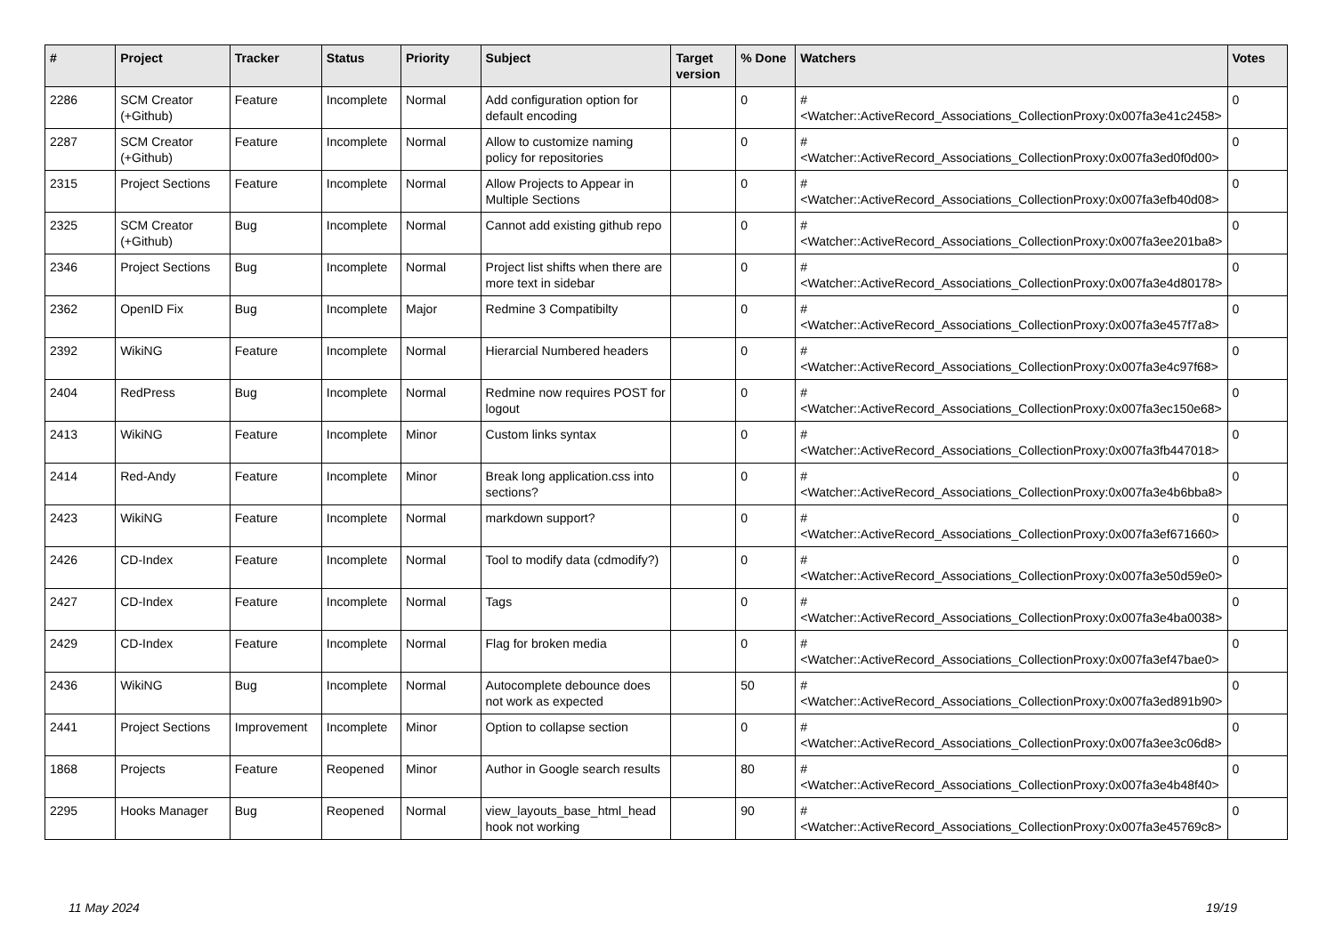| # | Project | Tracker | Status | Priority | Subject | Target version | % Done | Watchers | Votes |
| --- | --- | --- | --- | --- | --- | --- | --- | --- | --- |
| 2286 | SCM Creator (+Github) | Feature | Incomplete | Normal | Add configuration option for default encoding | | 0 | #<Watcher::ActiveRecord_Associations_CollectionProxy:0x007fa3e41c2458> | 0 |
| 2287 | SCM Creator (+Github) | Feature | Incomplete | Normal | Allow to customize naming policy for repositories | | 0 | #<Watcher::ActiveRecord_Associations_CollectionProxy:0x007fa3ed0f0d00> | 0 |
| 2315 | Project Sections | Feature | Incomplete | Normal | Allow Projects to Appear in Multiple Sections | | 0 | #<Watcher::ActiveRecord_Associations_CollectionProxy:0x007fa3efb40d08> | 0 |
| 2325 | SCM Creator (+Github) | Bug | Incomplete | Normal | Cannot add existing github repo | | 0 | #<Watcher::ActiveRecord_Associations_CollectionProxy:0x007fa3ee201ba8> | 0 |
| 2346 | Project Sections | Bug | Incomplete | Normal | Project list shifts when there are more text in sidebar | | 0 | #<Watcher::ActiveRecord_Associations_CollectionProxy:0x007fa3e4d80178> | 0 |
| 2362 | OpenID Fix | Bug | Incomplete | Major | Redmine 3 Compatibilty | | 0 | #<Watcher::ActiveRecord_Associations_CollectionProxy:0x007fa3e457f7a8> | 0 |
| 2392 | WikiNG | Feature | Incomplete | Normal | Hierarcial Numbered headers | | 0 | #<Watcher::ActiveRecord_Associations_CollectionProxy:0x007fa3e4c97f68> | 0 |
| 2404 | RedPress | Bug | Incomplete | Normal | Redmine now requires POST for logout | | 0 | #<Watcher::ActiveRecord_Associations_CollectionProxy:0x007fa3ec150e68> | 0 |
| 2413 | WikiNG | Feature | Incomplete | Minor | Custom links syntax | | 0 | #<Watcher::ActiveRecord_Associations_CollectionProxy:0x007fa3fb447018> | 0 |
| 2414 | Red-Andy | Feature | Incomplete | Minor | Break long application.css into sections? | | 0 | #<Watcher::ActiveRecord_Associations_CollectionProxy:0x007fa3e4b6bba8> | 0 |
| 2423 | WikiNG | Feature | Incomplete | Normal | markdown support? | | 0 | #<Watcher::ActiveRecord_Associations_CollectionProxy:0x007fa3ef671660> | 0 |
| 2426 | CD-Index | Feature | Incomplete | Normal | Tool to modify data (cdmodify?) | | 0 | #<Watcher::ActiveRecord_Associations_CollectionProxy:0x007fa3e50d59e0> | 0 |
| 2427 | CD-Index | Feature | Incomplete | Normal | Tags | | 0 | #<Watcher::ActiveRecord_Associations_CollectionProxy:0x007fa3e4ba0038> | 0 |
| 2429 | CD-Index | Feature | Incomplete | Normal | Flag for broken media | | 0 | #<Watcher::ActiveRecord_Associations_CollectionProxy:0x007fa3ef47bae0> | 0 |
| 2436 | WikiNG | Bug | Incomplete | Normal | Autocomplete debounce does not work as expected | | 50 | #<Watcher::ActiveRecord_Associations_CollectionProxy:0x007fa3ed891b90> | 0 |
| 2441 | Project Sections | Improvement | Incomplete | Minor | Option to collapse section | | 0 | #<Watcher::ActiveRecord_Associations_CollectionProxy:0x007fa3ee3c06d8> | 0 |
| 1868 | Projects | Feature | Reopened | Minor | Author in Google search results | | 80 | #<Watcher::ActiveRecord_Associations_CollectionProxy:0x007fa3e4b48f40> | 0 |
| 2295 | Hooks Manager | Bug | Reopened | Normal | view_layouts_base_html_head hook not working | | 90 | #<Watcher::ActiveRecord_Associations_CollectionProxy:0x007fa3e45769c8> | 0 |
11 May 2024 19/19